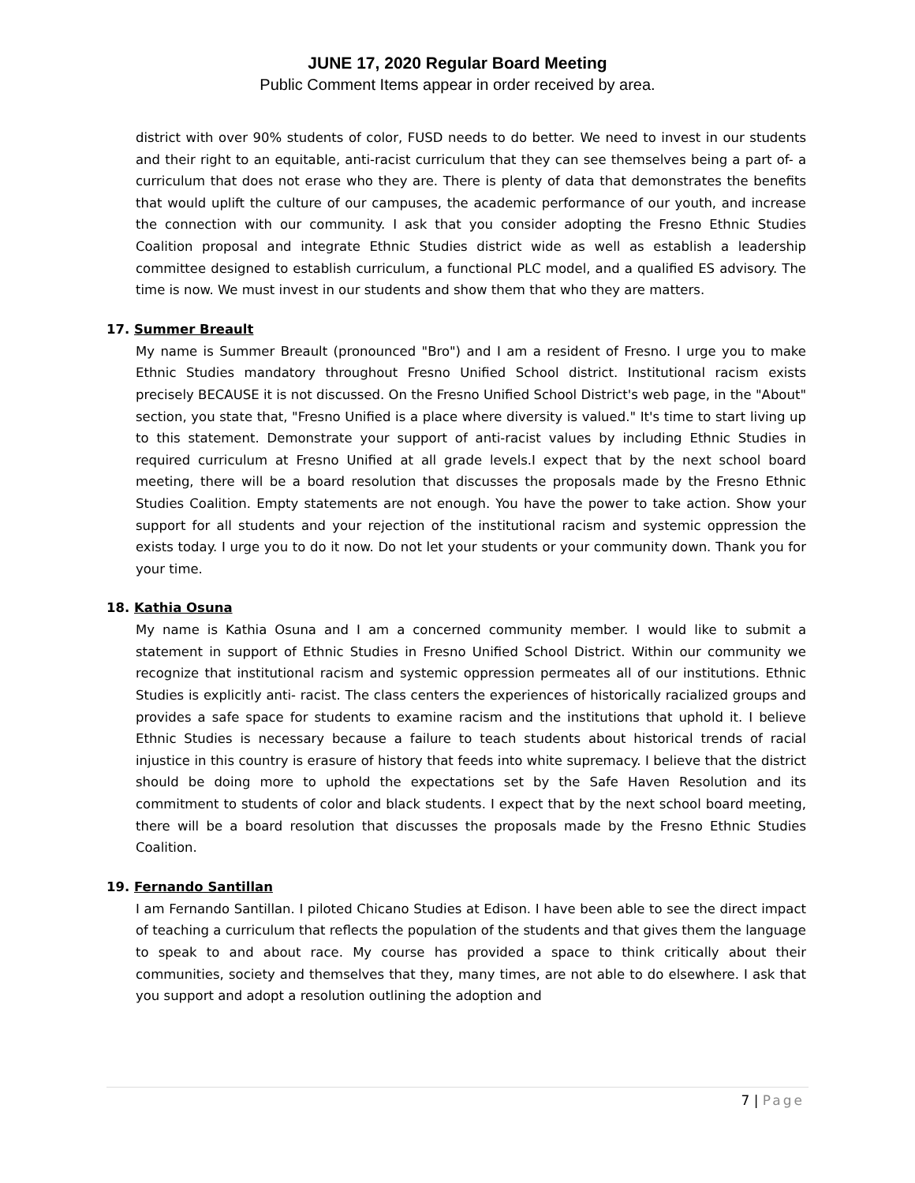JUNE 17, 2020 Regular Board Meeting
Public Comment Items appear in order received by area.
district with over 90% students of color, FUSD needs to do better. We need to invest in our students and their right to an equitable, anti-racist curriculum that they can see themselves being a part of- a curriculum that does not erase who they are. There is plenty of data that demonstrates the benefits that would uplift the culture of our campuses, the academic performance of our youth, and increase the connection with our community. I ask that you consider adopting the Fresno Ethnic Studies Coalition proposal and integrate Ethnic Studies district wide as well as establish a leadership committee designed to establish curriculum, a functional PLC model, and a qualified ES advisory. The time is now. We must invest in our students and show them that who they are matters.
17. Summer Breault
My name is Summer Breault (pronounced "Bro") and I am a resident of Fresno. I urge you to make Ethnic Studies mandatory throughout Fresno Unified School district. Institutional racism exists precisely BECAUSE it is not discussed. On the Fresno Unified School District's web page, in the "About" section, you state that, "Fresno Unified is a place where diversity is valued." It's time to start living up to this statement. Demonstrate your support of anti-racist values by including Ethnic Studies in required curriculum at Fresno Unified at all grade levels.I expect that by the next school board meeting, there will be a board resolution that discusses the proposals made by the Fresno Ethnic Studies Coalition. Empty statements are not enough. You have the power to take action. Show your support for all students and your rejection of the institutional racism and systemic oppression the exists today. I urge you to do it now. Do not let your students or your community down. Thank you for your time.
18. Kathia Osuna
My name is Kathia Osuna and I am a concerned community member. I would like to submit a statement in support of Ethnic Studies in Fresno Unified School District. Within our community we recognize that institutional racism and systemic oppression permeates all of our institutions. Ethnic Studies is explicitly anti- racist. The class centers the experiences of historically racialized groups and provides a safe space for students to examine racism and the institutions that uphold it. I believe Ethnic Studies is necessary because a failure to teach students about historical trends of racial injustice in this country is erasure of history that feeds into white supremacy. I believe that the district should be doing more to uphold the expectations set by the Safe Haven Resolution and its commitment to students of color and black students. I expect that by the next school board meeting, there will be a board resolution that discusses the proposals made by the Fresno Ethnic Studies Coalition.
19. Fernando Santillan
I am Fernando Santillan. I piloted Chicano Studies at Edison. I have been able to see the direct impact of teaching a curriculum that reflects the population of the students and that gives them the language to speak to and about race. My course has provided a space to think critically about their communities, society and themselves that they, many times, are not able to do elsewhere. I ask that you support and adopt a resolution outlining the adoption and
7 | Page